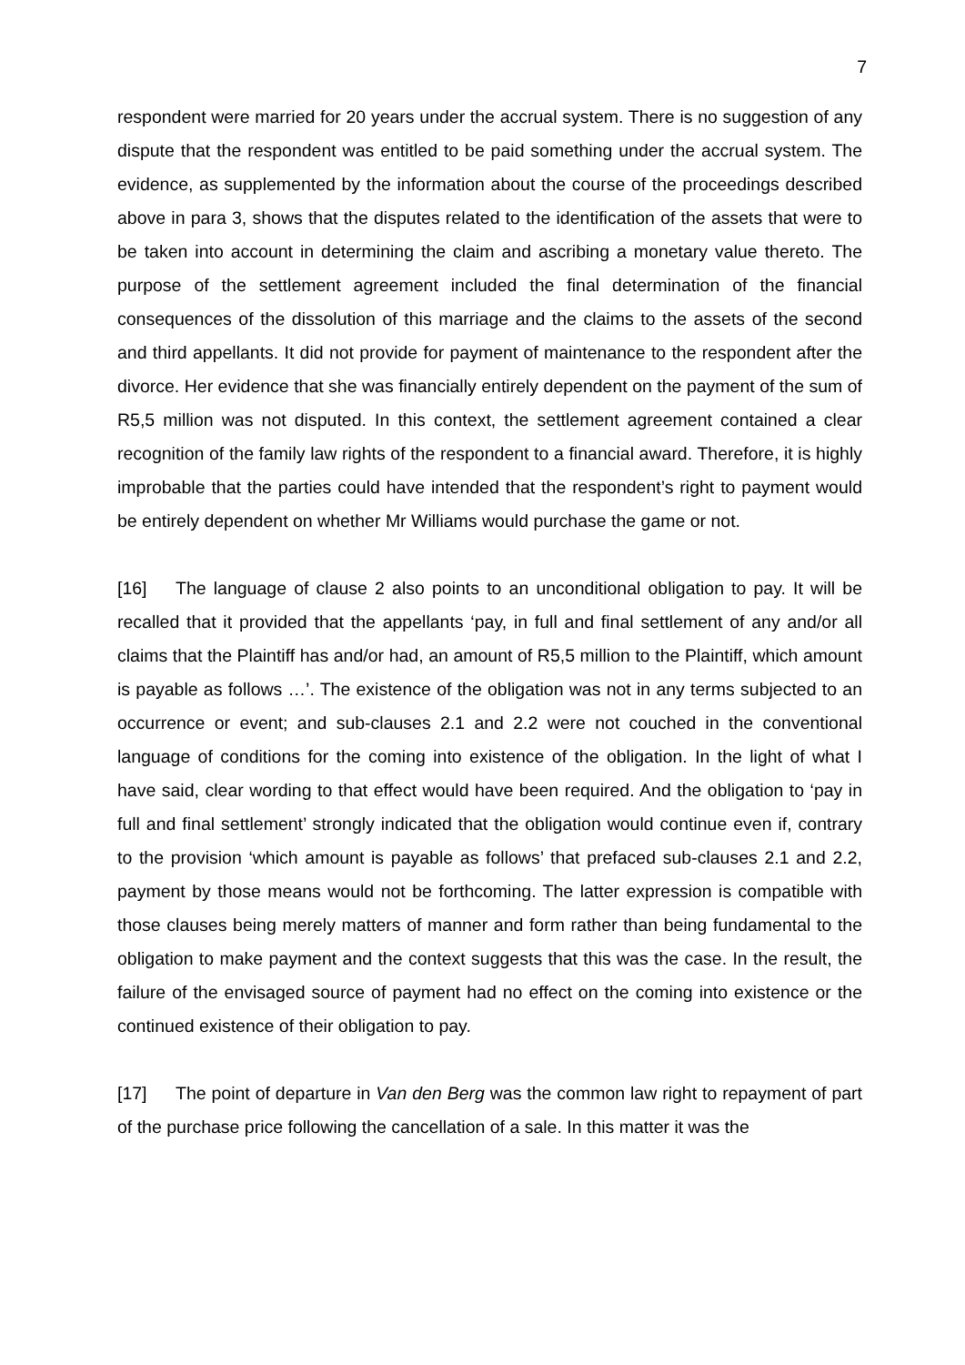7
respondent were married for 20 years under the accrual system. There is no suggestion of any dispute that the respondent was entitled to be paid something under the accrual system. The evidence, as supplemented by the information about the course of the proceedings described above in para 3, shows that the disputes related to the identification of the assets that were to be taken into account in determining the claim and ascribing a monetary value thereto. The purpose of the settlement agreement included the final determination of the financial consequences of the dissolution of this marriage and the claims to the assets of the second and third appellants. It did not provide for payment of maintenance to the respondent after the divorce. Her evidence that she was financially entirely dependent on the payment of the sum of R5,5 million was not disputed. In this context, the settlement agreement contained a clear recognition of the family law rights of the respondent to a financial award. Therefore, it is highly improbable that the parties could have intended that the respondent’s right to payment would be entirely dependent on whether Mr Williams would purchase the game or not.
[16] The language of clause 2 also points to an unconditional obligation to pay. It will be recalled that it provided that the appellants ‘pay, in full and final settlement of any and/or all claims that the Plaintiff has and/or had, an amount of R5,5 million to the Plaintiff, which amount is payable as follows …’. The existence of the obligation was not in any terms subjected to an occurrence or event; and sub-clauses 2.1 and 2.2 were not couched in the conventional language of conditions for the coming into existence of the obligation. In the light of what I have said, clear wording to that effect would have been required. And the obligation to ‘pay in full and final settlement’ strongly indicated that the obligation would continue even if, contrary to the provision ‘which amount is payable as follows’ that prefaced sub-clauses 2.1 and 2.2, payment by those means would not be forthcoming. The latter expression is compatible with those clauses being merely matters of manner and form rather than being fundamental to the obligation to make payment and the context suggests that this was the case. In the result, the failure of the envisaged source of payment had no effect on the coming into existence or the continued existence of their obligation to pay.
[17] The point of departure in Van den Berg was the common law right to repayment of part of the purchase price following the cancellation of a sale. In this matter it was the